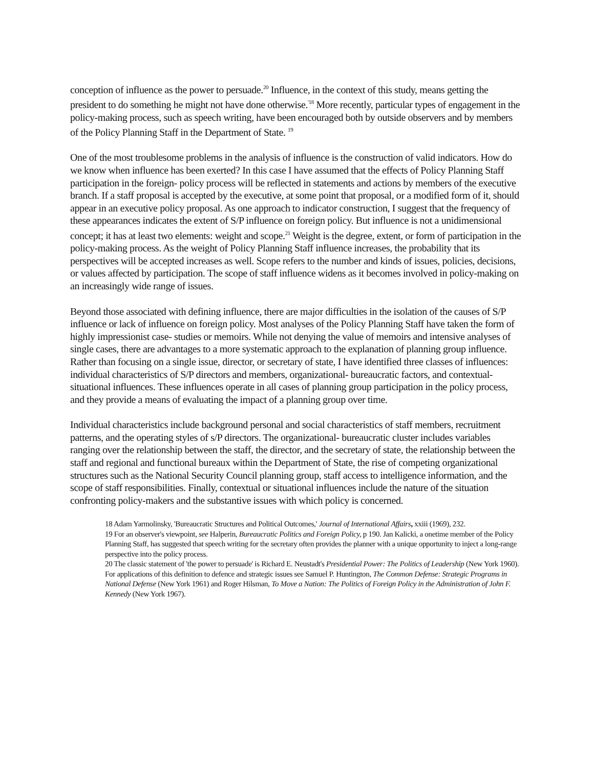conception of influence as the power to persuade.<sup>20</sup> Influence, in the context of this study, means getting the president to do something he might not have done otherwise.<sup>'18</sup> More recently, particular types of engagement in the policy-making process, such as speech writing, have been encouraged both by outside observers and by members of the Policy Planning Staff in the Department of State. <sup>19</sup>
One of the most troublesome problems in the analysis of influence is the construction of valid indicators. How do we know when influence has been exerted? In this case I have assumed that the effects of Policy Planning Staff participation in the foreign- policy process will be reflected in statements and actions by members of the executive branch. If a staff proposal is accepted by the executive, at some point that proposal, or a modified form of it, should appear in an executive policy proposal. As one approach to indicator construction, I suggest that the frequency of these appearances indicates the extent of S/P influence on foreign policy. But influence is not a unidimensional concept; it has at least two elements: weight and scope.<sup>21</sup> Weight is the degree, extent, or form of participation in the policy-making process. As the weight of Policy Planning Staff influence increases, the probability that its perspectives will be accepted increases as well. Scope refers to the number and kinds of issues, policies, decisions, or values affected by participation. The scope of staff influence widens as it becomes involved in policy-making on an increasingly wide range of issues.
Beyond those associated with defining influence, there are major difficulties in the isolation of the causes of S/P influence or lack of influence on foreign policy. Most analyses of the Policy Planning Staff have taken the form of highly impressionist case- studies or memoirs. While not denying the value of memoirs and intensive analyses of single cases, there are advantages to a more systematic approach to the explanation of planning group influence. Rather than focusing on a single issue, director, or secretary of state, I have identified three classes of influences: individual characteristics of S/P directors and members, organizational- bureaucratic factors, and contextual-situational influences. These influences operate in all cases of planning group participation in the policy process, and they provide a means of evaluating the impact of a planning group over time.
Individual characteristics include background personal and social characteristics of staff members, recruitment patterns, and the operating styles of s/P directors. The organizational- bureaucratic cluster includes variables ranging over the relationship between the staff, the director, and the secretary of state, the relationship between the staff and regional and functional bureaux within the Department of State, the rise of competing organizational structures such as the National Security Council planning group, staff access to intelligence information, and the scope of staff responsibilities. Finally, contextual or situational influences include the nature of the situation confronting policy-makers and the substantive issues with which policy is concerned.
18 Adam Yarmolinsky, 'Bureaucratic Structures and Political Outcomes,' Journal of International Affairs, xxiii (1969), 232.
19 For an observer's viewpoint, see Halperin, Bureaucratic Politics and Foreign Policy, p 190. Jan Kalicki, a onetime member of the Policy Planning Staff, has suggested that speech writing for the secretary often provides the planner with a unique opportunity to inject a long-range perspective into the policy process.
20 The classic statement of 'the power to persuade' is Richard E. Neustadt's Presidential Power: The Politics of Leadership (New York 1960). For applications of this definition to defence and strategic issues see Samuel P. Huntington, The Common Defense: Strategic Programs in National Defense (New York 1961) and Roger Hilsman, To Move a Nation: The Politics of Foreign Policy in the Administration of John F. Kennedy (New York 1967).